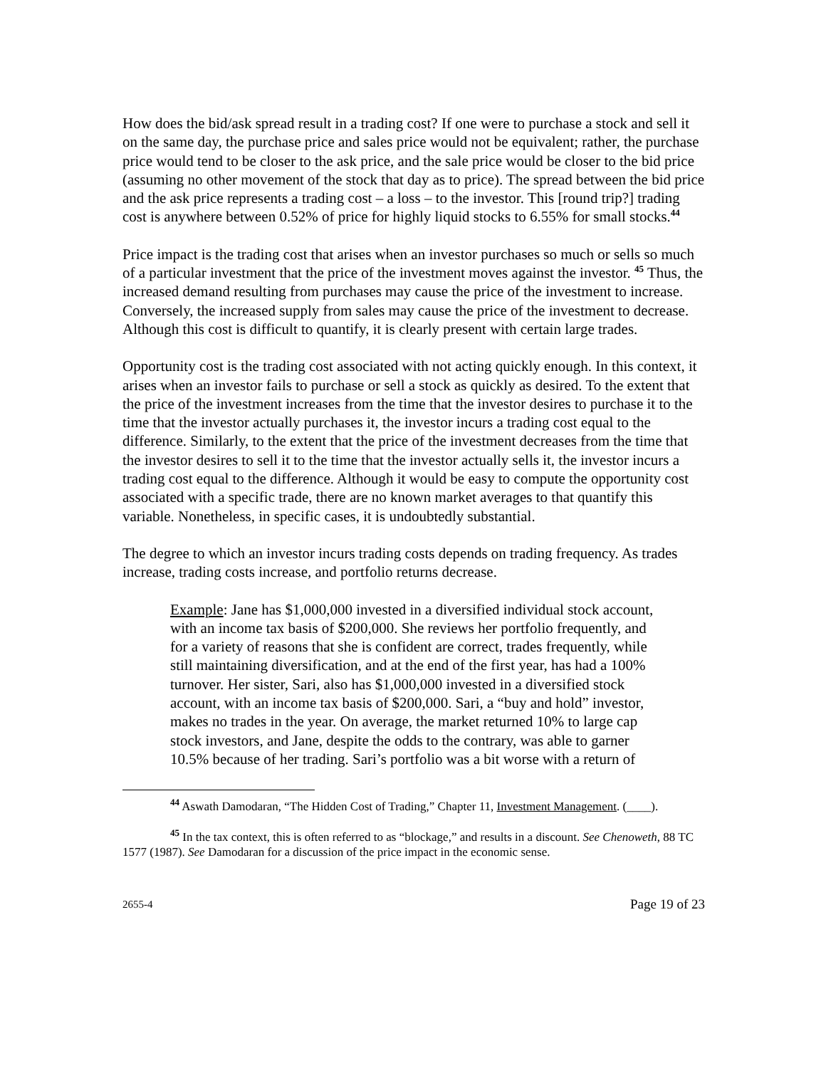How does the bid/ask spread result in a trading cost? If one were to purchase a stock and sell it on the same day, the purchase price and sales price would not be equivalent; rather, the purchase price would tend to be closer to the ask price, and the sale price would be closer to the bid price (assuming no other movement of the stock that day as to price). The spread between the bid price and the ask price represents a trading cost – a loss – to the investor. This [round trip?] trading cost is anywhere between 0.52% of price for highly liquid stocks to 6.55% for small stocks.<sup>44</sup>
Price impact is the trading cost that arises when an investor purchases so much or sells so much of a particular investment that the price of the investment moves against the investor. <sup>45</sup> Thus, the increased demand resulting from purchases may cause the price of the investment to increase. Conversely, the increased supply from sales may cause the price of the investment to decrease. Although this cost is difficult to quantify, it is clearly present with certain large trades.
Opportunity cost is the trading cost associated with not acting quickly enough. In this context, it arises when an investor fails to purchase or sell a stock as quickly as desired. To the extent that the price of the investment increases from the time that the investor desires to purchase it to the time that the investor actually purchases it, the investor incurs a trading cost equal to the difference. Similarly, to the extent that the price of the investment decreases from the time that the investor desires to sell it to the time that the investor actually sells it, the investor incurs a trading cost equal to the difference. Although it would be easy to compute the opportunity cost associated with a specific trade, there are no known market averages to that quantify this variable. Nonetheless, in specific cases, it is undoubtedly substantial.
The degree to which an investor incurs trading costs depends on trading frequency. As trades increase, trading costs increase, and portfolio returns decrease.
Example: Jane has $1,000,000 invested in a diversified individual stock account, with an income tax basis of $200,000. She reviews her portfolio frequently, and for a variety of reasons that she is confident are correct, trades frequently, while still maintaining diversification, and at the end of the first year, has had a 100% turnover. Her sister, Sari, also has $1,000,000 invested in a diversified stock account, with an income tax basis of $200,000. Sari, a “buy and hold” investor, makes no trades in the year. On average, the market returned 10% to large cap stock investors, and Jane, despite the odds to the contrary, was able to garner 10.5% because of her trading. Sari’s portfolio was a bit worse with a return of
<sup>44</sup> Aswath Damodaran, “The Hidden Cost of Trading,” Chapter 11, Investment Management. (____).
<sup>45</sup> In the tax context, this is often referred to as “blockage,” and results in a discount. See Chenoweth, 88 TC 1577 (1987). See Damodaran for a discussion of the price impact in the economic sense.
2655-4 Page 19 of 23